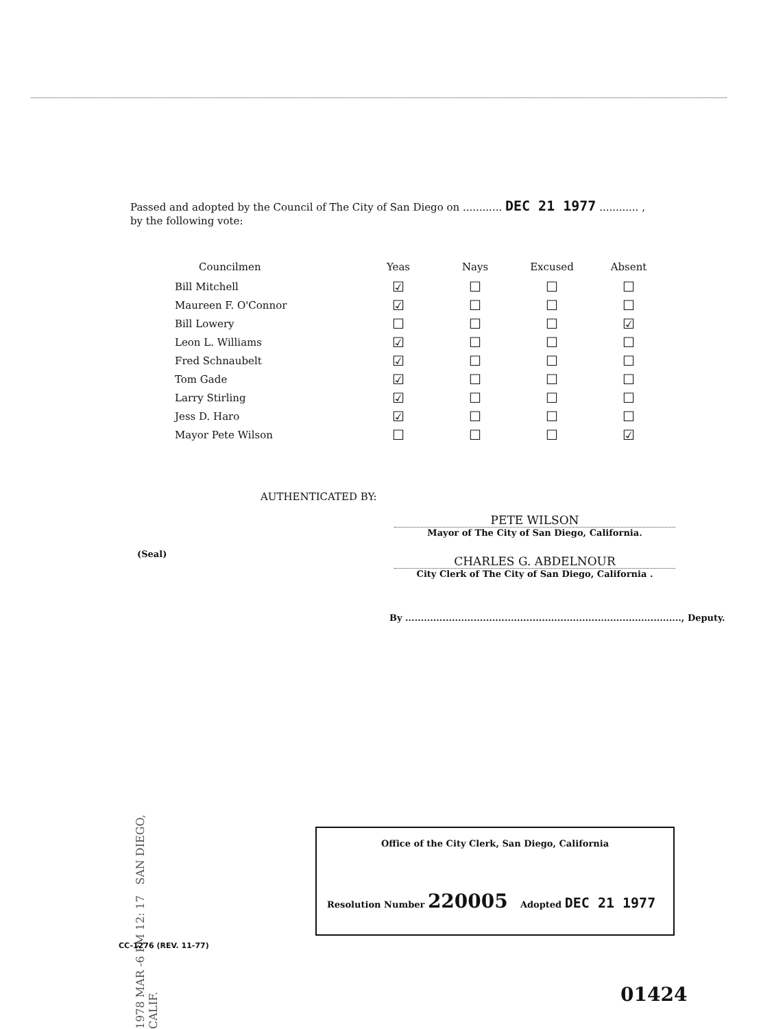Passed and adopted by the Council of The City of San Diego on ............ DEC 21 1977 ............ ,
by the following vote:
| Councilmen | Yeas | Nays | Excused | Absent |
| --- | --- | --- | --- | --- |
| Bill Mitchell | ☑ | ☐ | ☐ | ☐ |
| Maureen F. O'Connor | ☑ | ☐ | ☐ | ☐ |
| Bill Lowery | ☐ | ☐ | ☐ | ☑ |
| Leon L. Williams | ☑ | ☐ | ☐ | ☐ |
| Fred Schnaubelt | ☑ | ☐ | ☐ | ☐ |
| Tom Gade | ☑ | ☐ | ☐ | ☐ |
| Larry Stirling | ☑ | ☐ | ☐ | ☐ |
| Jess D. Haro | ☑ | ☐ | ☐ | ☐ |
| Mayor Pete Wilson | ☐ | ☐ | ☐ | ☑ |
AUTHENTICATED BY:
PETE WILSON
Mayor of The City of San Diego, California.
(Seal)
CHARLES G. ABDELNOUR
City Clerk of The City of San Diego, California .
By ........................................................................................., Deputy.
1978 MAR -6 PM 12: 17 SAN DIEGO, CALIF.
Office of the City Clerk, San Diego, California
Resolution Number 220005 Adopted DEC 21 1977
CC-1276 (REV. 11-77)
01424